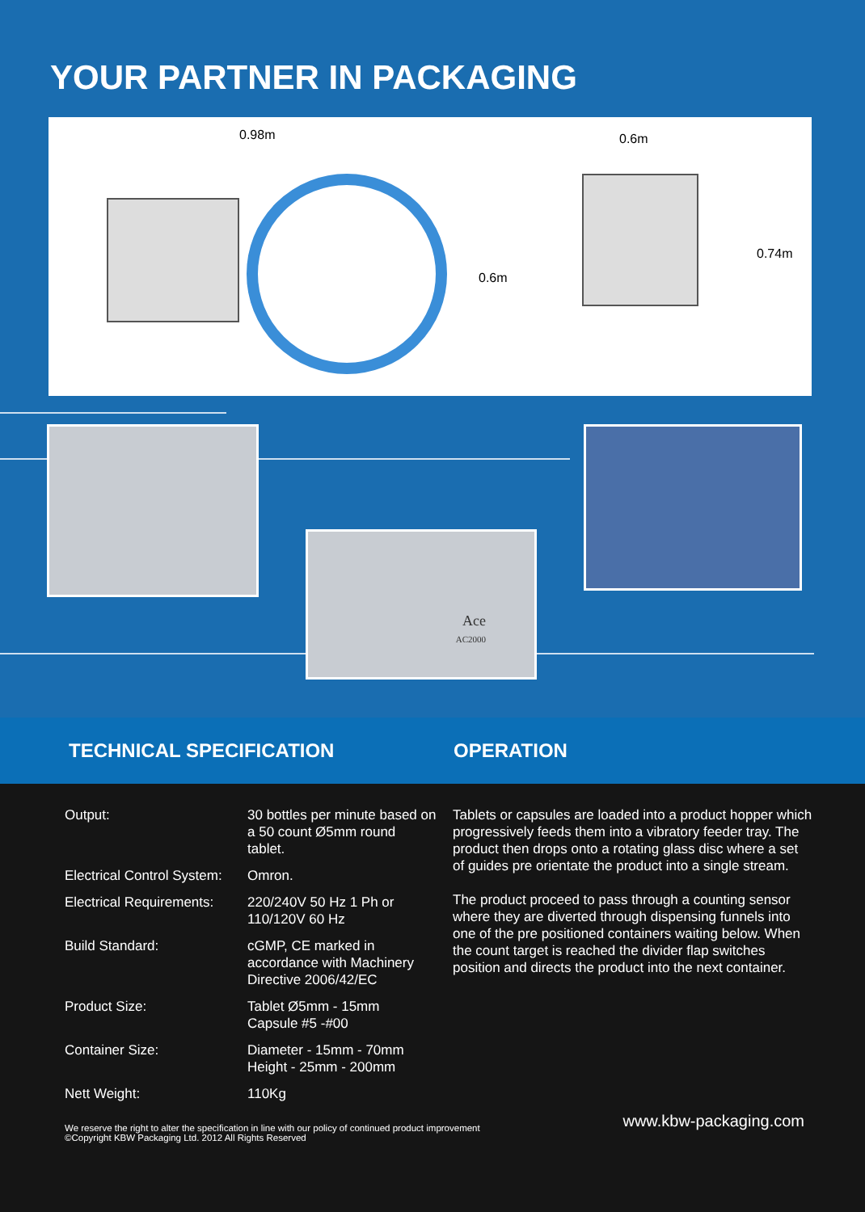YOUR PARTNER IN PACKAGING
0.98m 0.6m
0.6m
0.74m
Ace
AC2000
TECHNICAL SPECIFICATION OPERATION
| Output: | 30 bottles per minute based on a 50 count Ø5mm round tablet. |
| Electrical Control System: | Omron. |
| Electrical Requirements: | 220/240V 50 Hz 1 Ph or 110/120V 60 Hz |
| Build Standard: | cGMP, CE marked in accordance with Machinery Directive 2006/42/EC |
| Product Size: | Tablet Ø5mm - 15mm Capsule #5 -#00 |
| Container Size: | Diameter - 15mm - 70mm Height - 25mm - 200mm |
| Nett Weight: | 110Kg |
Tablets or capsules are loaded into a product hopper which progressively feeds them into a vibratory feeder tray. The product then drops onto a rotating glass disc where a set of guides pre orientate the product into a single stream.
The product proceed to pass through a counting sensor where they are diverted through dispensing funnels into one of the pre positioned containers waiting below. When the count target is reached the divider flap switches position and directs the product into the next container.
We reserve the right to alter the specification in line with our policy of continued product improvement
©Copyright KBW Packaging Ltd. 2012 All Rights Reserved
www.kbw-packaging.com